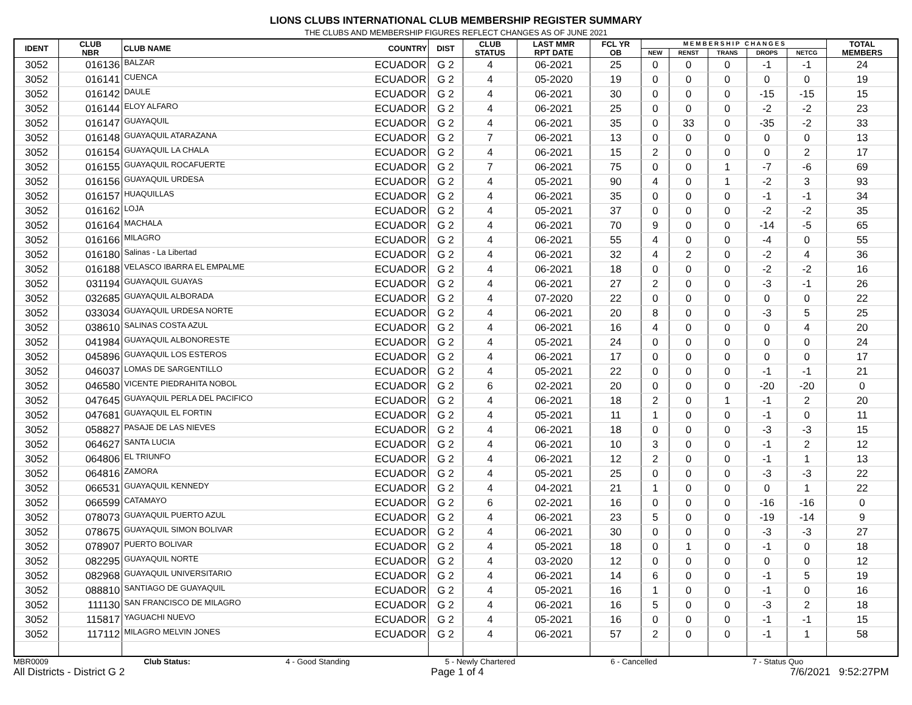LIONS CLUBS INTERNATIONAL CLUB MEMBERSHIP REGISTER SUMMARY
THE CLUBS AND MEMBERSHIP FIGURES REFLECT CHANGES AS OF JUNE 2021
| IDENT | CLUB NBR | CLUB NAME | COUNTRY | DIST | CLUB STATUS | LAST MMR RPT DATE | FCL YR OB | M E M B E R S H I P C H A N G E S | | | | | TOTAL MEMBERS |
| --- | --- | --- | --- | --- | --- | --- | --- | --- | --- | --- | --- | --- | --- |
| | | | | | | | | NEW | RENST | TRANS | DROPS | NETCG | |
| 3052 | 016136 | BALZAR | ECUADOR | G 2 | 4 | 06-2021 | 25 | 0 | 0 | 0 | -1 | -1 | 24 |
| 3052 | 016141 | CUENCA | ECUADOR | G 2 | 4 | 05-2020 | 19 | 0 | 0 | 0 | 0 | 0 | 19 |
| 3052 | 016142 | DAULE | ECUADOR | G 2 | 4 | 06-2021 | 30 | 0 | 0 | 0 | -15 | -15 | 15 |
| 3052 | 016144 | ELOY ALFARO | ECUADOR | G 2 | 4 | 06-2021 | 25 | 0 | 0 | 0 | -2 | -2 | 23 |
| 3052 | 016147 | GUAYAQUIL | ECUADOR | G 2 | 4 | 06-2021 | 35 | 0 | 33 | 0 | -35 | -2 | 33 |
| 3052 | 016148 | GUAYAQUIL ATARAZANA | ECUADOR | G 2 | 7 | 06-2021 | 13 | 0 | 0 | 0 | 0 | 0 | 13 |
| 3052 | 016154 | GUAYAQUIL LA CHALA | ECUADOR | G 2 | 4 | 06-2021 | 15 | 2 | 0 | 0 | 0 | 2 | 17 |
| 3052 | 016155 | GUAYAQUIL ROCAFUERTE | ECUADOR | G 2 | 7 | 06-2021 | 75 | 0 | 0 | 1 | -7 | -6 | 69 |
| 3052 | 016156 | GUAYAQUIL URDESA | ECUADOR | G 2 | 4 | 05-2021 | 90 | 4 | 0 | 1 | -2 | 3 | 93 |
| 3052 | 016157 | HUAQUILLAS | ECUADOR | G 2 | 4 | 06-2021 | 35 | 0 | 0 | 0 | -1 | -1 | 34 |
| 3052 | 016162 | LOJA | ECUADOR | G 2 | 4 | 05-2021 | 37 | 0 | 0 | 0 | -2 | -2 | 35 |
| 3052 | 016164 | MACHALA | ECUADOR | G 2 | 4 | 06-2021 | 70 | 9 | 0 | 0 | -14 | -5 | 65 |
| 3052 | 016166 | MILAGRO | ECUADOR | G 2 | 4 | 06-2021 | 55 | 4 | 0 | 0 | -4 | 0 | 55 |
| 3052 | 016180 | Salinas - La Libertad | ECUADOR | G 2 | 4 | 06-2021 | 32 | 4 | 2 | 0 | -2 | 4 | 36 |
| 3052 | 016188 | VELASCO IBARRA EL EMPALME | ECUADOR | G 2 | 4 | 06-2021 | 18 | 0 | 0 | 0 | -2 | -2 | 16 |
| 3052 | 031194 | GUAYAQUIL GUAYAS | ECUADOR | G 2 | 4 | 06-2021 | 27 | 2 | 0 | 0 | -3 | -1 | 26 |
| 3052 | 032685 | GUAYAQUIL ALBORADA | ECUADOR | G 2 | 4 | 07-2020 | 22 | 0 | 0 | 0 | 0 | 0 | 22 |
| 3052 | 033034 | GUAYAQUIL URDESA NORTE | ECUADOR | G 2 | 4 | 06-2021 | 20 | 8 | 0 | 0 | -3 | 5 | 25 |
| 3052 | 038610 | SALINAS COSTA AZUL | ECUADOR | G 2 | 4 | 06-2021 | 16 | 4 | 0 | 0 | 0 | 4 | 20 |
| 3052 | 041984 | GUAYAQUIL ALBONORESTE | ECUADOR | G 2 | 4 | 05-2021 | 24 | 0 | 0 | 0 | 0 | 0 | 24 |
| 3052 | 045896 | GUAYAQUIL LOS ESTEROS | ECUADOR | G 2 | 4 | 06-2021 | 17 | 0 | 0 | 0 | 0 | 0 | 17 |
| 3052 | 046037 | LOMAS DE SARGENTILLO | ECUADOR | G 2 | 4 | 05-2021 | 22 | 0 | 0 | 0 | -1 | -1 | 21 |
| 3052 | 046580 | VICENTE PIEDRAHITA NOBOL | ECUADOR | G 2 | 6 | 02-2021 | 20 | 0 | 0 | 0 | -20 | -20 | 0 |
| 3052 | 047645 | GUAYAQUIL PERLA DEL PACIFICO | ECUADOR | G 2 | 4 | 06-2021 | 18 | 2 | 0 | 1 | -1 | 2 | 20 |
| 3052 | 047681 | GUAYAQUIL EL FORTIN | ECUADOR | G 2 | 4 | 05-2021 | 11 | 1 | 0 | 0 | -1 | 0 | 11 |
| 3052 | 058827 | PASAJE DE LAS NIEVES | ECUADOR | G 2 | 4 | 06-2021 | 18 | 0 | 0 | 0 | -3 | -3 | 15 |
| 3052 | 064627 | SANTA LUCIA | ECUADOR | G 2 | 4 | 06-2021 | 10 | 3 | 0 | 0 | -1 | 2 | 12 |
| 3052 | 064806 | EL TRIUNFO | ECUADOR | G 2 | 4 | 06-2021 | 12 | 2 | 0 | 0 | -1 | 1 | 13 |
| 3052 | 064816 | ZAMORA | ECUADOR | G 2 | 4 | 05-2021 | 25 | 0 | 0 | 0 | -3 | -3 | 22 |
| 3052 | 066531 | GUAYAQUIL KENNEDY | ECUADOR | G 2 | 4 | 04-2021 | 21 | 1 | 0 | 0 | 0 | 1 | 22 |
| 3052 | 066599 | CATAMAYO | ECUADOR | G 2 | 6 | 02-2021 | 16 | 0 | 0 | 0 | -16 | -16 | 0 |
| 3052 | 078073 | GUAYAQUIL PUERTO AZUL | ECUADOR | G 2 | 4 | 06-2021 | 23 | 5 | 0 | 0 | -19 | -14 | 9 |
| 3052 | 078675 | GUAYAQUIL SIMON BOLIVAR | ECUADOR | G 2 | 4 | 06-2021 | 30 | 0 | 0 | 0 | -3 | -3 | 27 |
| 3052 | 078907 | PUERTO BOLIVAR | ECUADOR | G 2 | 4 | 05-2021 | 18 | 0 | 1 | 0 | -1 | 0 | 18 |
| 3052 | 082295 | GUAYAQUIL NORTE | ECUADOR | G 2 | 4 | 03-2020 | 12 | 0 | 0 | 0 | 0 | 0 | 12 |
| 3052 | 082968 | GUAYAQUIL UNIVERSITARIO | ECUADOR | G 2 | 4 | 06-2021 | 14 | 6 | 0 | 0 | -1 | 5 | 19 |
| 3052 | 088810 | SANTIAGO DE GUAYAQUIL | ECUADOR | G 2 | 4 | 05-2021 | 16 | 1 | 0 | 0 | -1 | 0 | 16 |
| 3052 | 111130 | SAN FRANCISCO DE MILAGRO | ECUADOR | G 2 | 4 | 06-2021 | 16 | 5 | 0 | 0 | -3 | 2 | 18 |
| 3052 | 115817 | YAGUACHI NUEVO | ECUADOR | G 2 | 4 | 05-2021 | 16 | 0 | 0 | 0 | -1 | -1 | 15 |
| 3052 | 117112 | MILAGRO MELVIN JONES | ECUADOR | G 2 | 4 | 06-2021 | 57 | 2 | 0 | 0 | -1 | 1 | 58 |
MBR0009 Club Status: 4 - Good Standing 5 - Newly Chartered 6 - Cancelled 7 - Status Quo
All Districts - District G 2 Page 1 of 4 7/6/2021 9:52:27PM